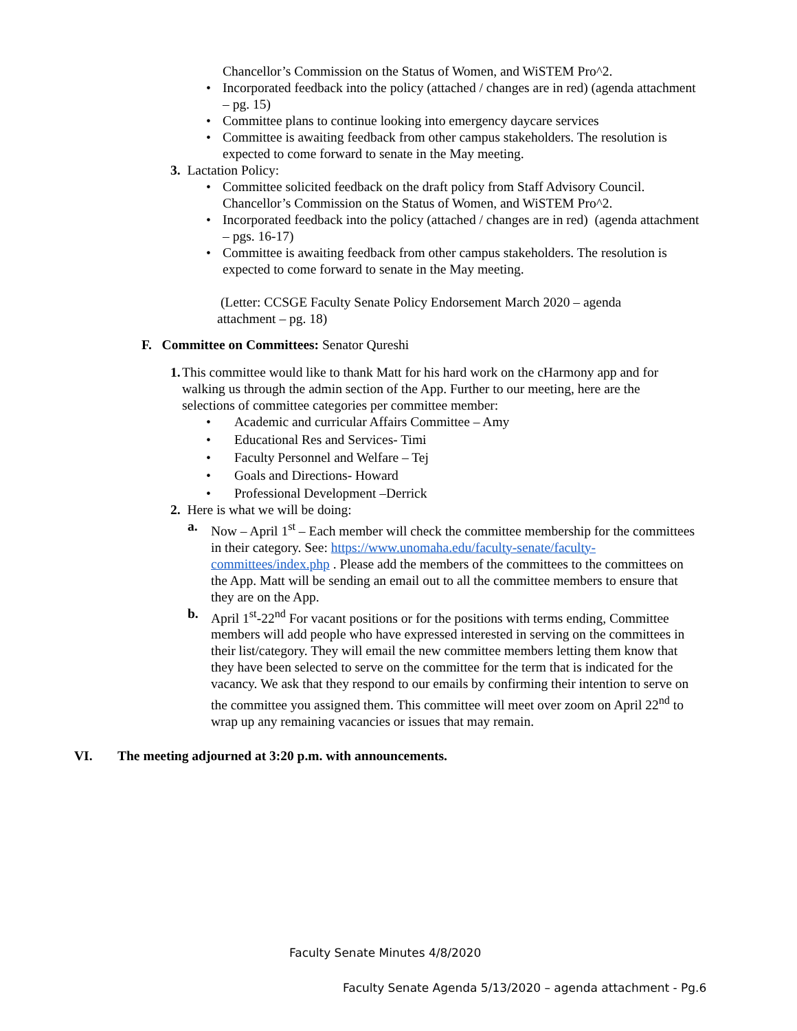Chancellor’s Commission on the Status of Women, and WiSTEM Pro^2.
• Incorporated feedback into the policy (attached / changes are in red) (agenda attachment – pg. 15)
• Committee plans to continue looking into emergency daycare services
• Committee is awaiting feedback from other campus stakeholders. The resolution is expected to come forward to senate in the May meeting.
3. Lactation Policy:
• Committee solicited feedback on the draft policy from Staff Advisory Council. Chancellor’s Commission on the Status of Women, and WiSTEM Pro^2.
• Incorporated feedback into the policy (attached / changes are in red) (agenda attachment – pgs. 16-17)
• Committee is awaiting feedback from other campus stakeholders. The resolution is expected to come forward to senate in the May meeting.
(Letter: CCSGE Faculty Senate Policy Endorsement March 2020 – agenda attachment – pg. 18)
F. Committee on Committees: Senator Qureshi
1. This committee would like to thank Matt for his hard work on the cHarmony app and for walking us through the admin section of the App. Further to our meeting, here are the selections of committee categories per committee member:
• Academic and curricular Affairs Committee – Amy
• Educational Res and Services- Timi
• Faculty Personnel and Welfare – Tej
• Goals and Directions- Howard
• Professional Development –Derrick
2. Here is what we will be doing:
a. Now – April 1<sup>st</sup> – Each member will check the committee membership for the committees in their category. See: https://www.unomaha.edu/faculty-senate/faculty-committees/index.php . Please add the members of the committees to the committees on the App. Matt will be sending an email out to all the committee members to ensure that they are on the App.
b. April 1<sup>st</sup>-22<sup>nd</sup> For vacant positions or for the positions with terms ending, Committee members will add people who have expressed interested in serving on the committees in their list/category. They will email the new committee members letting them know that they have been selected to serve on the committee for the term that is indicated for the vacancy. We ask that they respond to our emails by confirming their intention to serve on the committee you assigned them. This committee will meet over zoom on April 22<sup>nd</sup> to wrap up any remaining vacancies or issues that may remain.
VI. The meeting adjourned at 3:20 p.m. with announcements.
Faculty Senate Minutes 4/8/2020
Faculty Senate Agenda 5/13/2020 – agenda attachment - Pg.6